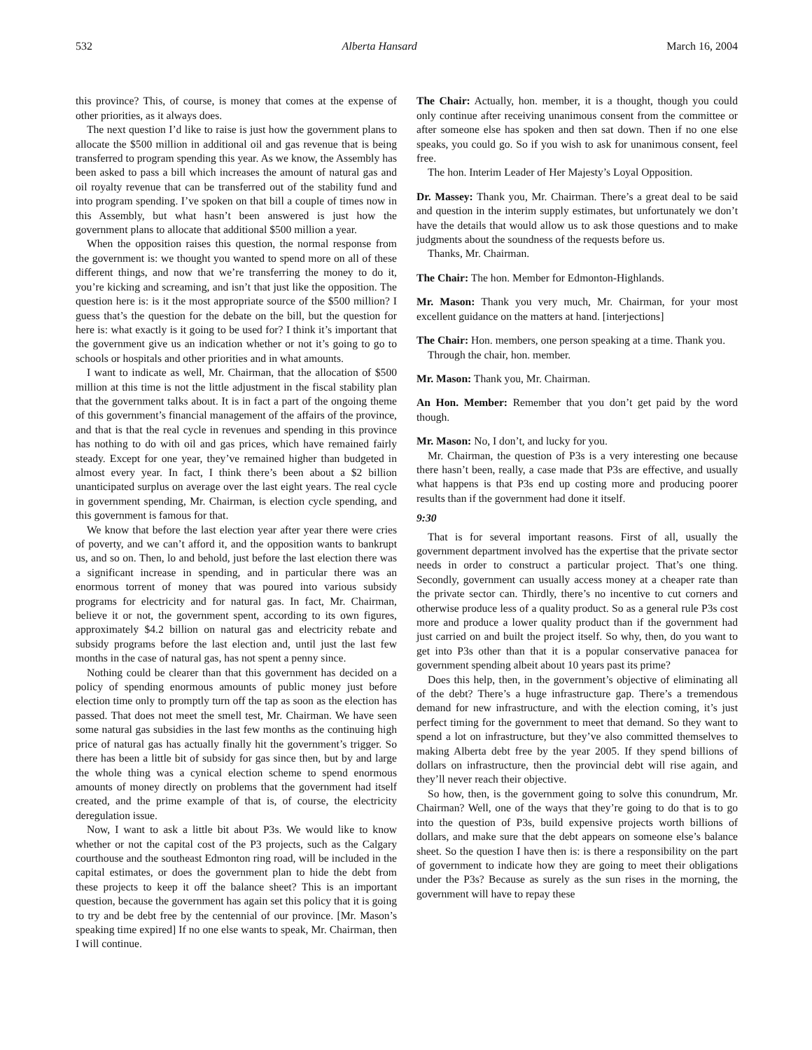532 Alberta Hansard March 16, 2004
this province? This, of course, is money that comes at the expense of other priorities, as it always does.
The next question I’d like to raise is just how the government plans to allocate the $500 million in additional oil and gas revenue that is being transferred to program spending this year. As we know, the Assembly has been asked to pass a bill which increases the amount of natural gas and oil royalty revenue that can be transferred out of the stability fund and into program spending. I’ve spoken on that bill a couple of times now in this Assembly, but what hasn’t been answered is just how the government plans to allocate that additional $500 million a year.
When the opposition raises this question, the normal response from the government is: we thought you wanted to spend more on all of these different things, and now that we’re transferring the money to do it, you’re kicking and screaming, and isn’t that just like the opposition. The question here is: is it the most appropriate source of the $500 million? I guess that’s the question for the debate on the bill, but the question for here is: what exactly is it going to be used for? I think it’s important that the government give us an indication whether or not it’s going to go to schools or hospitals and other priorities and in what amounts.
I want to indicate as well, Mr. Chairman, that the allocation of $500 million at this time is not the little adjustment in the fiscal stability plan that the government talks about. It is in fact a part of the ongoing theme of this government’s financial management of the affairs of the province, and that is that the real cycle in revenues and spending in this province has nothing to do with oil and gas prices, which have remained fairly steady. Except for one year, they’ve remained higher than budgeted in almost every year. In fact, I think there’s been about a $2 billion unanticipated surplus on average over the last eight years. The real cycle in government spending, Mr. Chairman, is election cycle spending, and this government is famous for that.
We know that before the last election year after year there were cries of poverty, and we can’t afford it, and the opposition wants to bankrupt us, and so on. Then, lo and behold, just before the last election there was a significant increase in spending, and in particular there was an enormous torrent of money that was poured into various subsidy programs for electricity and for natural gas. In fact, Mr. Chairman, believe it or not, the government spent, according to its own figures, approximately $4.2 billion on natural gas and electricity rebate and subsidy programs before the last election and, until just the last few months in the case of natural gas, has not spent a penny since.
Nothing could be clearer than that this government has decided on a policy of spending enormous amounts of public money just before election time only to promptly turn off the tap as soon as the election has passed. That does not meet the smell test, Mr. Chairman. We have seen some natural gas subsidies in the last few months as the continuing high price of natural gas has actually finally hit the government’s trigger. So there has been a little bit of subsidy for gas since then, but by and large the whole thing was a cynical election scheme to spend enormous amounts of money directly on problems that the government had itself created, and the prime example of that is, of course, the electricity deregulation issue.
Now, I want to ask a little bit about P3s. We would like to know whether or not the capital cost of the P3 projects, such as the Calgary courthouse and the southeast Edmonton ring road, will be included in the capital estimates, or does the government plan to hide the debt from these projects to keep it off the balance sheet? This is an important question, because the government has again set this policy that it is going to try and be debt free by the centennial of our province. [Mr. Mason’s speaking time expired] If no one else wants to speak, Mr. Chairman, then I will continue.
The Chair: Actually, hon. member, it is a thought, though you could only continue after receiving unanimous consent from the committee or after someone else has spoken and then sat down. Then if no one else speaks, you could go. So if you wish to ask for unanimous consent, feel free.
The hon. Interim Leader of Her Majesty’s Loyal Opposition.
Dr. Massey: Thank you, Mr. Chairman. There’s a great deal to be said and question in the interim supply estimates, but unfortunately we don’t have the details that would allow us to ask those questions and to make judgments about the soundness of the requests before us.
Thanks, Mr. Chairman.
The Chair: The hon. Member for Edmonton-Highlands.
Mr. Mason: Thank you very much, Mr. Chairman, for your most excellent guidance on the matters at hand. [interjections]
The Chair: Hon. members, one person speaking at a time. Thank you.
Through the chair, hon. member.
Mr. Mason: Thank you, Mr. Chairman.
An Hon. Member: Remember that you don’t get paid by the word though.
Mr. Mason: No, I don’t, and lucky for you.
Mr. Chairman, the question of P3s is a very interesting one because there hasn’t been, really, a case made that P3s are effective, and usually what happens is that P3s end up costing more and producing poorer results than if the government had done it itself.
9:30
That is for several important reasons. First of all, usually the government department involved has the expertise that the private sector needs in order to construct a particular project. That’s one thing. Secondly, government can usually access money at a cheaper rate than the private sector can. Thirdly, there’s no incentive to cut corners and otherwise produce less of a quality product. So as a general rule P3s cost more and produce a lower quality product than if the government had just carried on and built the project itself. So why, then, do you want to get into P3s other than that it is a popular conservative panacea for government spending albeit about 10 years past its prime?
Does this help, then, in the government’s objective of eliminating all of the debt? There’s a huge infrastructure gap. There’s a tremendous demand for new infrastructure, and with the election coming, it’s just perfect timing for the government to meet that demand. So they want to spend a lot on infrastructure, but they’ve also committed themselves to making Alberta debt free by the year 2005. If they spend billions of dollars on infrastructure, then the provincial debt will rise again, and they’ll never reach their objective.
So how, then, is the government going to solve this conundrum, Mr. Chairman? Well, one of the ways that they’re going to do that is to go into the question of P3s, build expensive projects worth billions of dollars, and make sure that the debt appears on someone else’s balance sheet. So the question I have then is: is there a responsibility on the part of government to indicate how they are going to meet their obligations under the P3s? Because as surely as the sun rises in the morning, the government will have to repay these